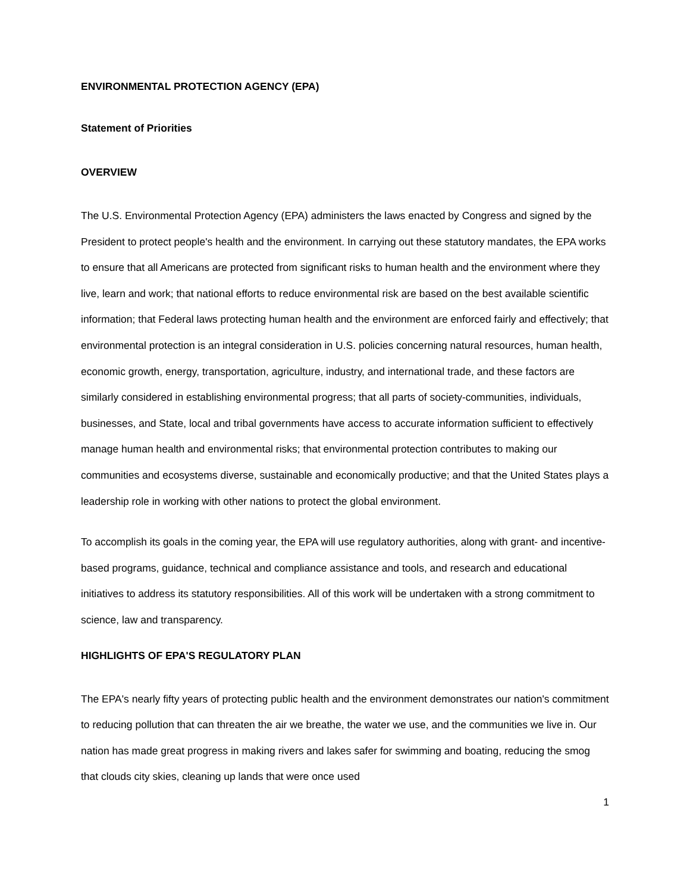ENVIRONMENTAL PROTECTION AGENCY (EPA)
Statement of Priorities
OVERVIEW
The U.S. Environmental Protection Agency (EPA) administers the laws enacted by Congress and signed by the President to protect people's health and the environment. In carrying out these statutory mandates, the EPA works to ensure that all Americans are protected from significant risks to human health and the environment where they live, learn and work; that national efforts to reduce environmental risk are based on the best available scientific information; that Federal laws protecting human health and the environment are enforced fairly and effectively; that environmental protection is an integral consideration in U.S. policies concerning natural resources, human health, economic growth, energy, transportation, agriculture, industry, and international trade, and these factors are similarly considered in establishing environmental progress; that all parts of society-communities, individuals, businesses, and State, local and tribal governments have access to accurate information sufficient to effectively manage human health and environmental risks; that environmental protection contributes to making our communities and ecosystems diverse, sustainable and economically productive; and that the United States plays a leadership role in working with other nations to protect the global environment.
To accomplish its goals in the coming year, the EPA will use regulatory authorities, along with grant- and incentive-based programs, guidance, technical and compliance assistance and tools, and research and educational initiatives to address its statutory responsibilities. All of this work will be undertaken with a strong commitment to science, law and transparency.
HIGHLIGHTS OF EPA'S REGULATORY PLAN
The EPA's nearly fifty years of protecting public health and the environment demonstrates our nation's commitment to reducing pollution that can threaten the air we breathe, the water we use, and the communities we live in. Our nation has made great progress in making rivers and lakes safer for swimming and boating, reducing the smog that clouds city skies, cleaning up lands that were once used
1